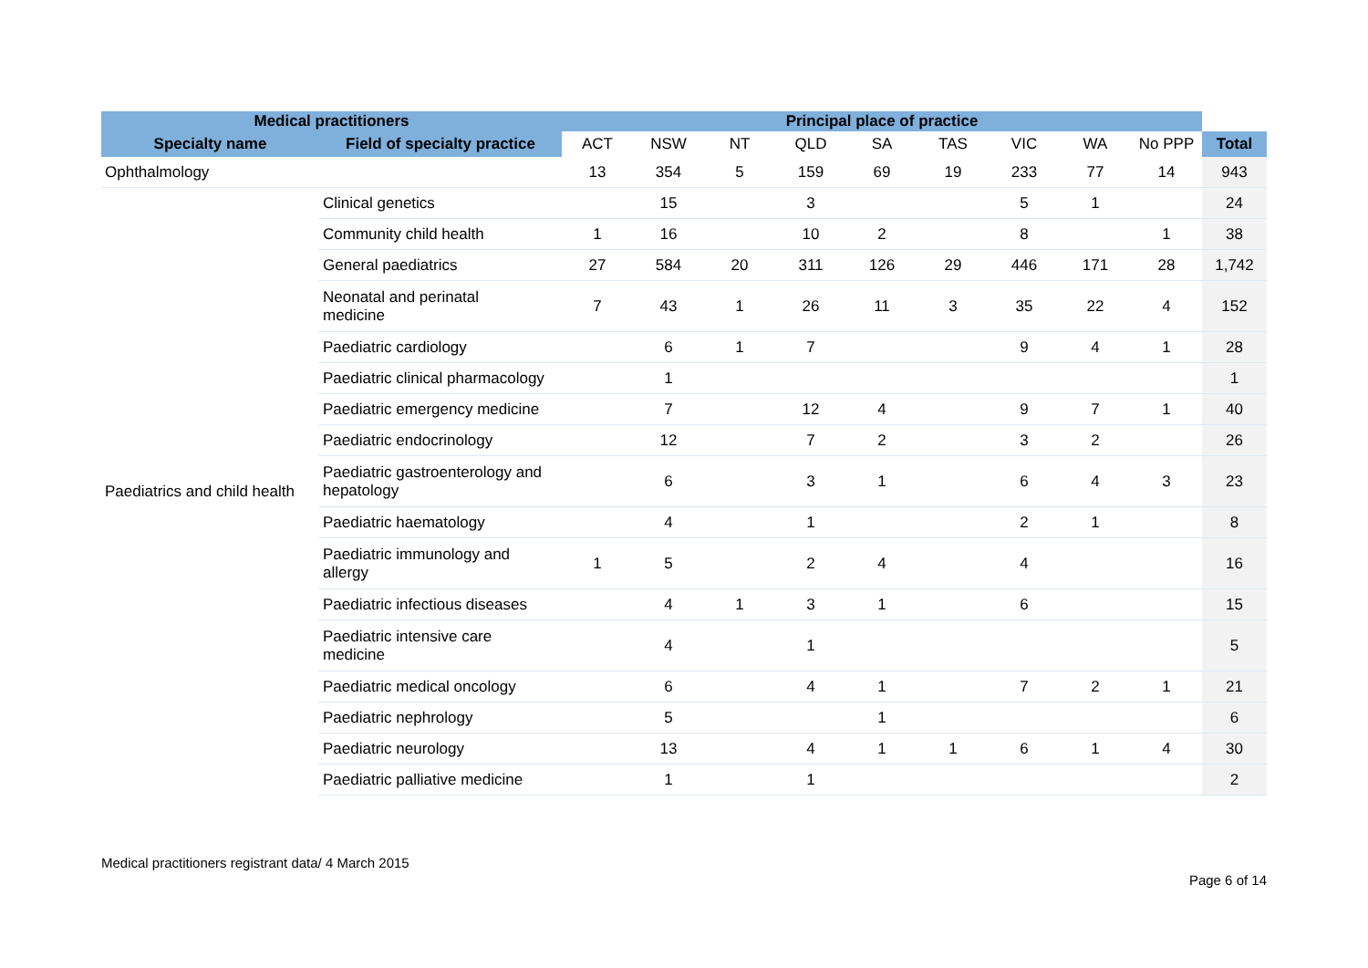| Medical practitioners | | Principal place of practice | | | | | | | | | |
| --- | --- | --- | --- | --- | --- | --- | --- | --- | --- | --- | --- |
| Specialty name | Field of specialty practice | ACT | NSW | NT | QLD | SA | TAS | VIC | WA | No PPP | Total |
| Ophthalmology | | 13 | 354 | 5 | 159 | 69 | 19 | 233 | 77 | 14 | 943 |
| Paediatrics and child health | Clinical genetics | | 15 | | 3 | | | 5 | 1 | | 24 |
| | Community child health | 1 | 16 | | 10 | 2 | | 8 | | 1 | 38 |
| | General paediatrics | 27 | 584 | 20 | 311 | 126 | 29 | 446 | 171 | 28 | 1,742 |
| | Neonatal and perinatal medicine | 7 | 43 | 1 | 26 | 11 | 3 | 35 | 22 | 4 | 152 |
| | Paediatric cardiology | | 6 | 1 | 7 | | | 9 | 4 | 1 | 28 |
| | Paediatric clinical pharmacology | | 1 | | | | | | | | 1 |
| | Paediatric emergency medicine | | 7 | | 12 | 4 | | 9 | 7 | 1 | 40 |
| | Paediatric endocrinology | | 12 | | 7 | 2 | | 3 | 2 | | 26 |
| | Paediatric gastroenterology and hepatology | | 6 | | 3 | 1 | | 6 | 4 | 3 | 23 |
| | Paediatric haematology | | 4 | | 1 | | | 2 | 1 | | 8 |
| | Paediatric immunology and allergy | 1 | 5 | | 2 | 4 | | 4 | | | 16 |
| | Paediatric infectious diseases | | 4 | 1 | 3 | 1 | | 6 | | | 15 |
| | Paediatric intensive care medicine | | 4 | | 1 | | | | | | 5 |
| | Paediatric medical oncology | | 6 | | 4 | 1 | | 7 | 2 | 1 | 21 |
| | Paediatric nephrology | | 5 | | | 1 | | | | | 6 |
| | Paediatric neurology | | 13 | | 4 | 1 | 1 | 6 | 1 | 4 | 30 |
| | Paediatric palliative medicine | | 1 | | 1 | | | | | | 2 |
Medical practitioners registrant data/ 4 March 2015
Page 6 of 14